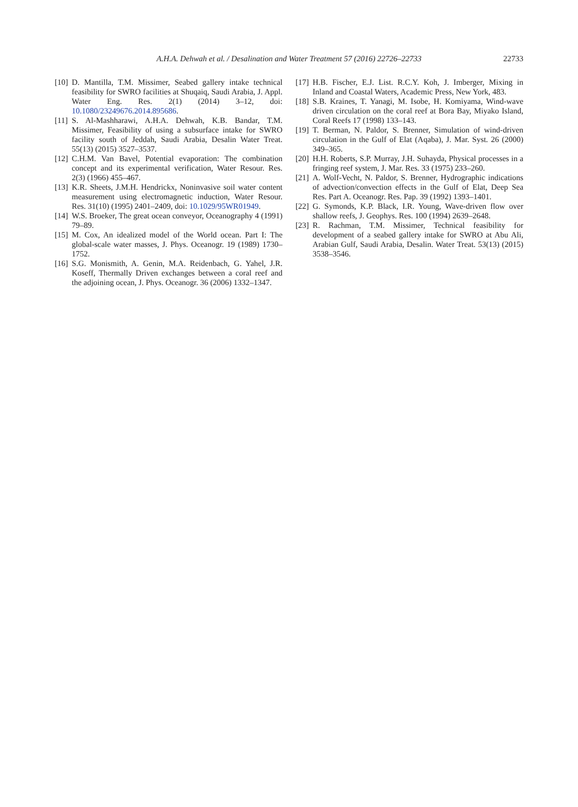A.H.A. Dehwah et al. / Desalination and Water Treatment 57 (2016) 22726–22733 22733
[10] D. Mantilla, T.M. Missimer, Seabed gallery intake technical feasibility for SWRO facilities at Shuqaiq, Saudi Arabia, J. Appl. Water Eng. Res. 2(1) (2014) 3–12, doi: 10.1080/23249676.2014.895686.
[11] S. Al-Mashharawi, A.H.A. Dehwah, K.B. Bandar, T.M. Missimer, Feasibility of using a subsurface intake for SWRO facility south of Jeddah, Saudi Arabia, Desalin Water Treat. 55(13) (2015) 3527–3537.
[12] C.H.M. Van Bavel, Potential evaporation: The combination concept and its experimental verification, Water Resour. Res. 2(3) (1966) 455–467.
[13] K.R. Sheets, J.M.H. Hendrickx, Noninvasive soil water content measurement using electromagnetic induction, Water Resour. Res. 31(10) (1995) 2401–2409, doi: 10.1029/95WR01949.
[14] W.S. Broeker, The great ocean conveyor, Oceanography 4 (1991) 79–89.
[15] M. Cox, An idealized model of the World ocean. Part I: The global-scale water masses, J. Phys. Oceanogr. 19 (1989) 1730–1752.
[16] S.G. Monismith, A. Genin, M.A. Reidenbach, G. Yahel, J.R. Koseff, Thermally Driven exchanges between a coral reef and the adjoining ocean, J. Phys. Oceanogr. 36 (2006) 1332–1347.
[17] H.B. Fischer, E.J. List. R.C.Y. Koh, J. Imberger, Mixing in Inland and Coastal Waters, Academic Press, New York, 483.
[18] S.B. Kraines, T. Yanagi, M. Isobe, H. Komiyama, Wind-wave driven circulation on the coral reef at Bora Bay, Miyako Island, Coral Reefs 17 (1998) 133–143.
[19] T. Berman, N. Paldor, S. Brenner, Simulation of wind-driven circulation in the Gulf of Elat (Aqaba), J. Mar. Syst. 26 (2000) 349–365.
[20] H.H. Roberts, S.P. Murray, J.H. Suhayda, Physical processes in a fringing reef system, J. Mar. Res. 33 (1975) 233–260.
[21] A. Wolf-Vecht, N. Paldor, S. Brenner, Hydrographic indications of advection/convection effects in the Gulf of Elat, Deep Sea Res. Part A. Oceanogr. Res. Pap. 39 (1992) 1393–1401.
[22] G. Symonds, K.P. Black, I.R. Young, Wave-driven flow over shallow reefs, J. Geophys. Res. 100 (1994) 2639–2648.
[23] R. Rachman, T.M. Missimer, Technical feasibility for development of a seabed gallery intake for SWRO at Abu Ali, Arabian Gulf, Saudi Arabia, Desalin. Water Treat. 53(13) (2015) 3538–3546.